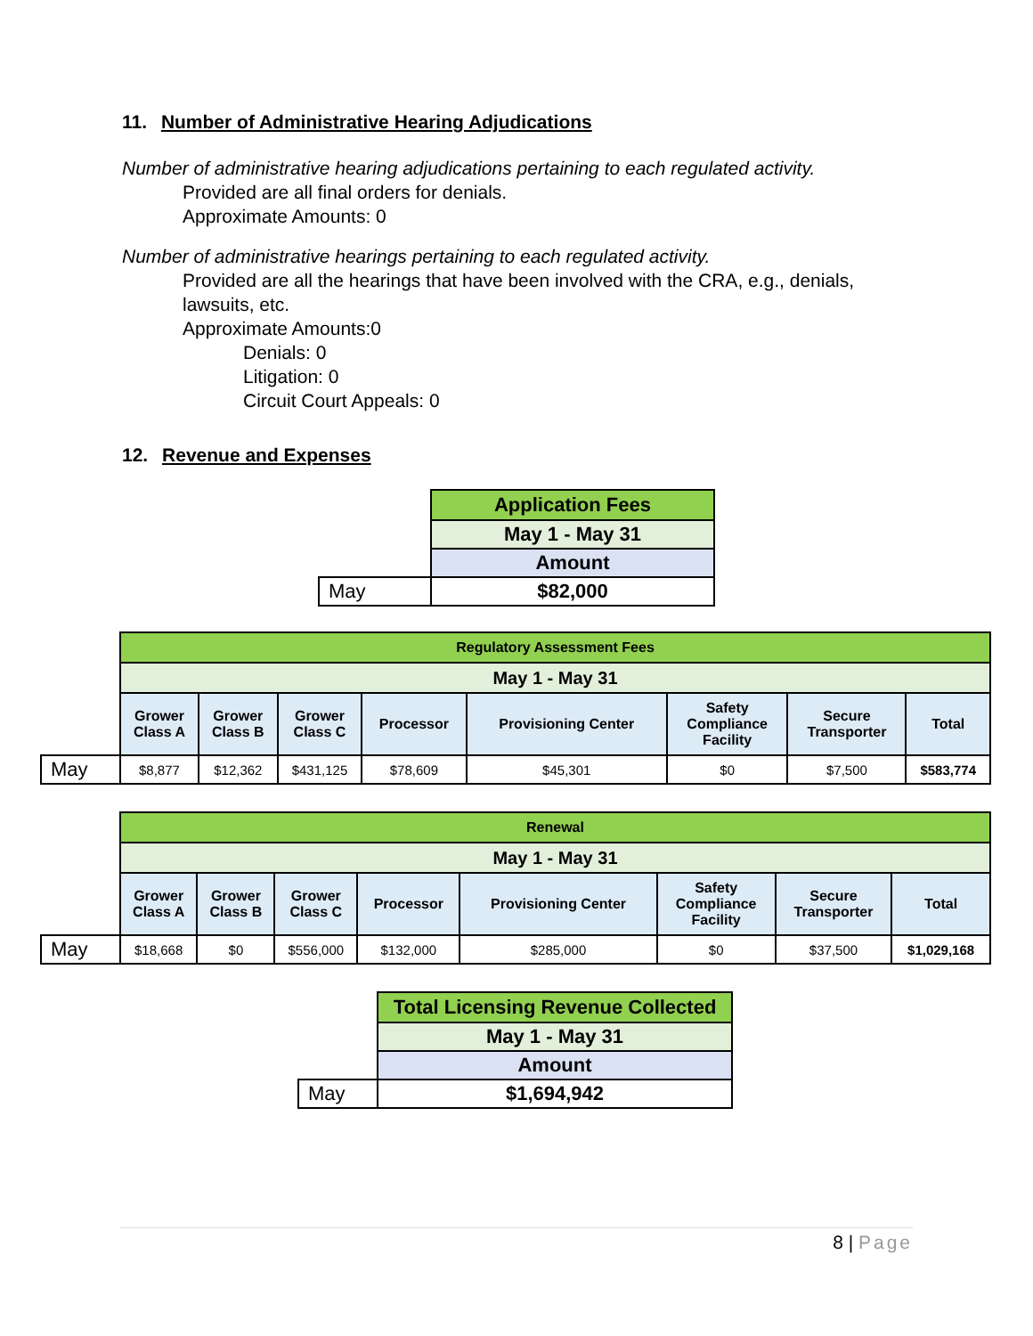11. Number of Administrative Hearing Adjudications
Number of administrative hearing adjudications pertaining to each regulated activity.
Provided are all final orders for denials.
Approximate Amounts: 0
Number of administrative hearings pertaining to each regulated activity.
Provided are all the hearings that have been involved with the CRA, e.g., denials, lawsuits, etc.
Approximate Amounts:0
Denials: 0
Litigation: 0
Circuit Court Appeals: 0
12. Revenue and Expenses
| | Application Fees |
| | May 1 - May 31 |
| | Amount |
| May | $82,000 |
| | Regulatory Assessment Fees | | | | | | | |
| | May 1 - May 31 | | | | | | | |
| | Grower Class A | Grower Class B | Grower Class C | Processor | Provisioning Center | Safety Compliance Facility | Secure Transporter | Total |
| May | $8,877 | $12,362 | $431,125 | $78,609 | $45,301 | $0 | $7,500 | $583,774 |
| | Renewal | | | | | | | |
| | May 1 - May 31 | | | | | | | |
| | Grower Class A | Grower Class B | Grower Class C | Processor | Provisioning Center | Safety Compliance Facility | Secure Transporter | Total |
| May | $18,668 | $0 | $556,000 | $132,000 | $285,000 | $0 | $37,500 | $1,029,168 |
| | Total Licensing Revenue Collected |
| | May 1 - May 31 |
| | Amount |
| May | $1,694,942 |
8 | Page